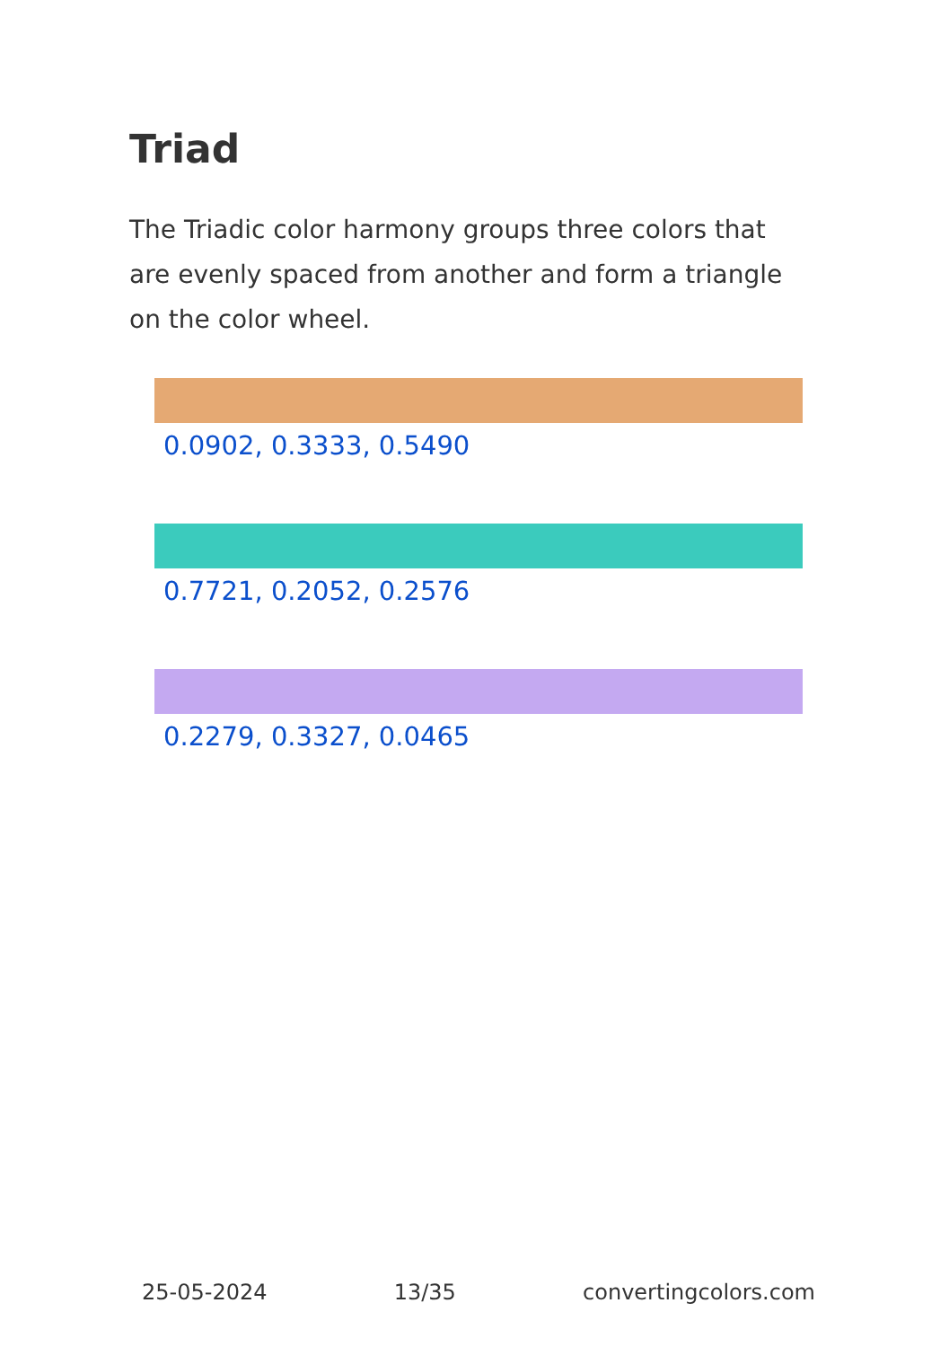Triad
The Triadic color harmony groups three colors that are evenly spaced from another and form a triangle on the color wheel.
0.0902, 0.3333, 0.5490
0.7721, 0.2052, 0.2576
0.2279, 0.3327, 0.0465
25-05-2024 13/35 convertingcolors.com